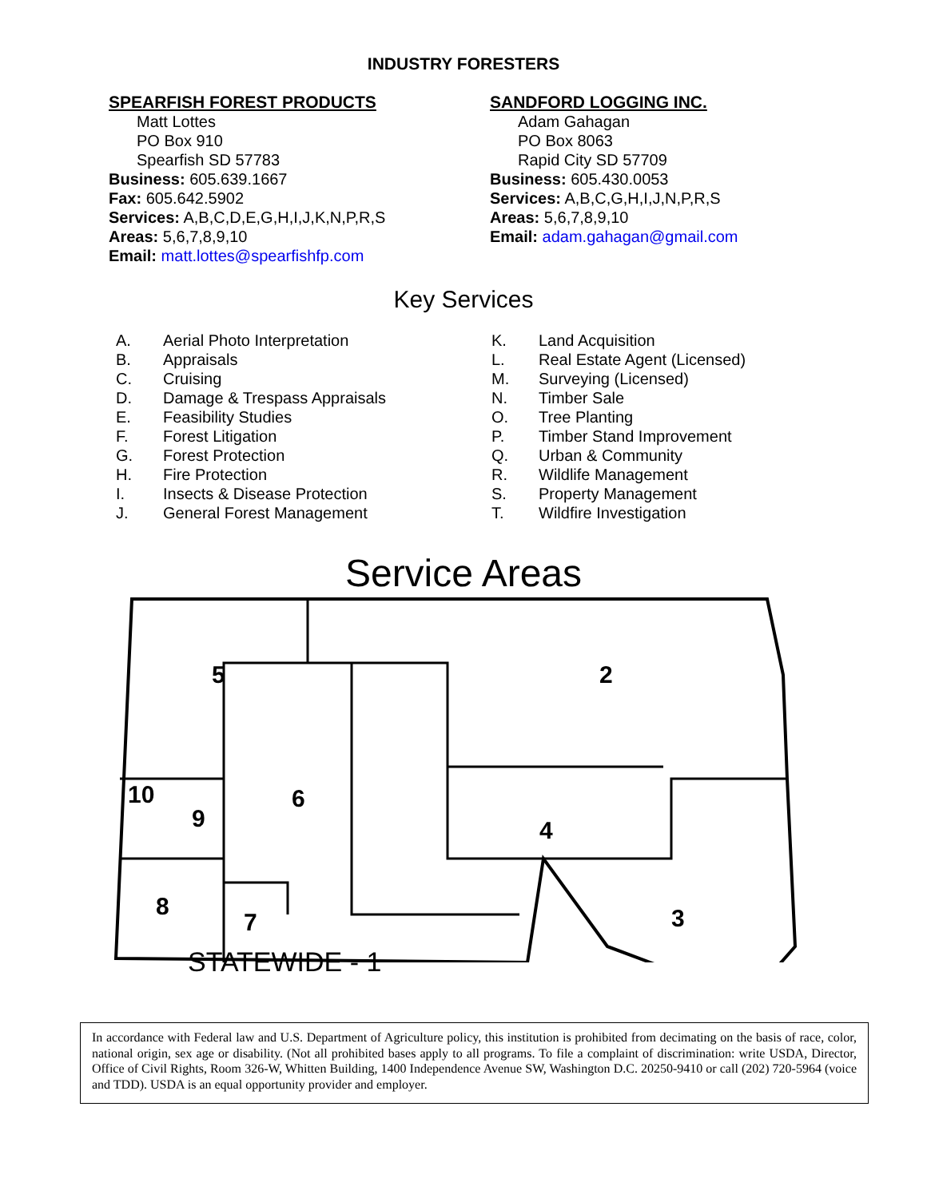INDUSTRY FORESTERS
SPEARFISH FOREST PRODUCTS
Matt Lottes
PO Box 910
Spearfish SD 57783
Business: 605.639.1667
Fax: 605.642.5902
Services: A,B,C,D,E,G,H,I,J,K,N,P,R,S
Areas: 5,6,7,8,9,10
Email: matt.lottes@spearfishfp.com
SANDFORD LOGGING INC.
Adam Gahagan
PO Box 8063
Rapid City SD 57709
Business: 605.430.0053
Services: A,B,C,G,H,I,J,N,P,R,S
Areas: 5,6,7,8,9,10
Email: adam.gahagan@gmail.com
Key Services
A. Aerial Photo Interpretation
B. Appraisals
C. Cruising
D. Damage & Trespass Appraisals
E. Feasibility Studies
F. Forest Litigation
G. Forest Protection
H. Fire Protection
I. Insects & Disease Protection
J. General Forest Management
K. Land Acquisition
L. Real Estate Agent (Licensed)
M. Surveying (Licensed)
N. Timber Sale
O. Tree Planting
P. Timber Stand Improvement
Q. Urban & Community
R. Wildlife Management
S. Property Management
T. Wildfire Investigation
Service Areas
5
2
10
9
6
4
8
7
3
STATEWIDE - 1
In accordance with Federal law and U.S. Department of Agriculture policy, this institution is prohibited from decimating on the basis of race, color, national origin, sex age or disability. (Not all prohibited bases apply to all programs. To file a complaint of discrimination: write USDA, Director, Office of Civil Rights, Room 326-W, Whitten Building, 1400 Independence Avenue SW, Washington D.C. 20250-9410 or call (202) 720-5964 (voice and TDD). USDA is an equal opportunity provider and employer.